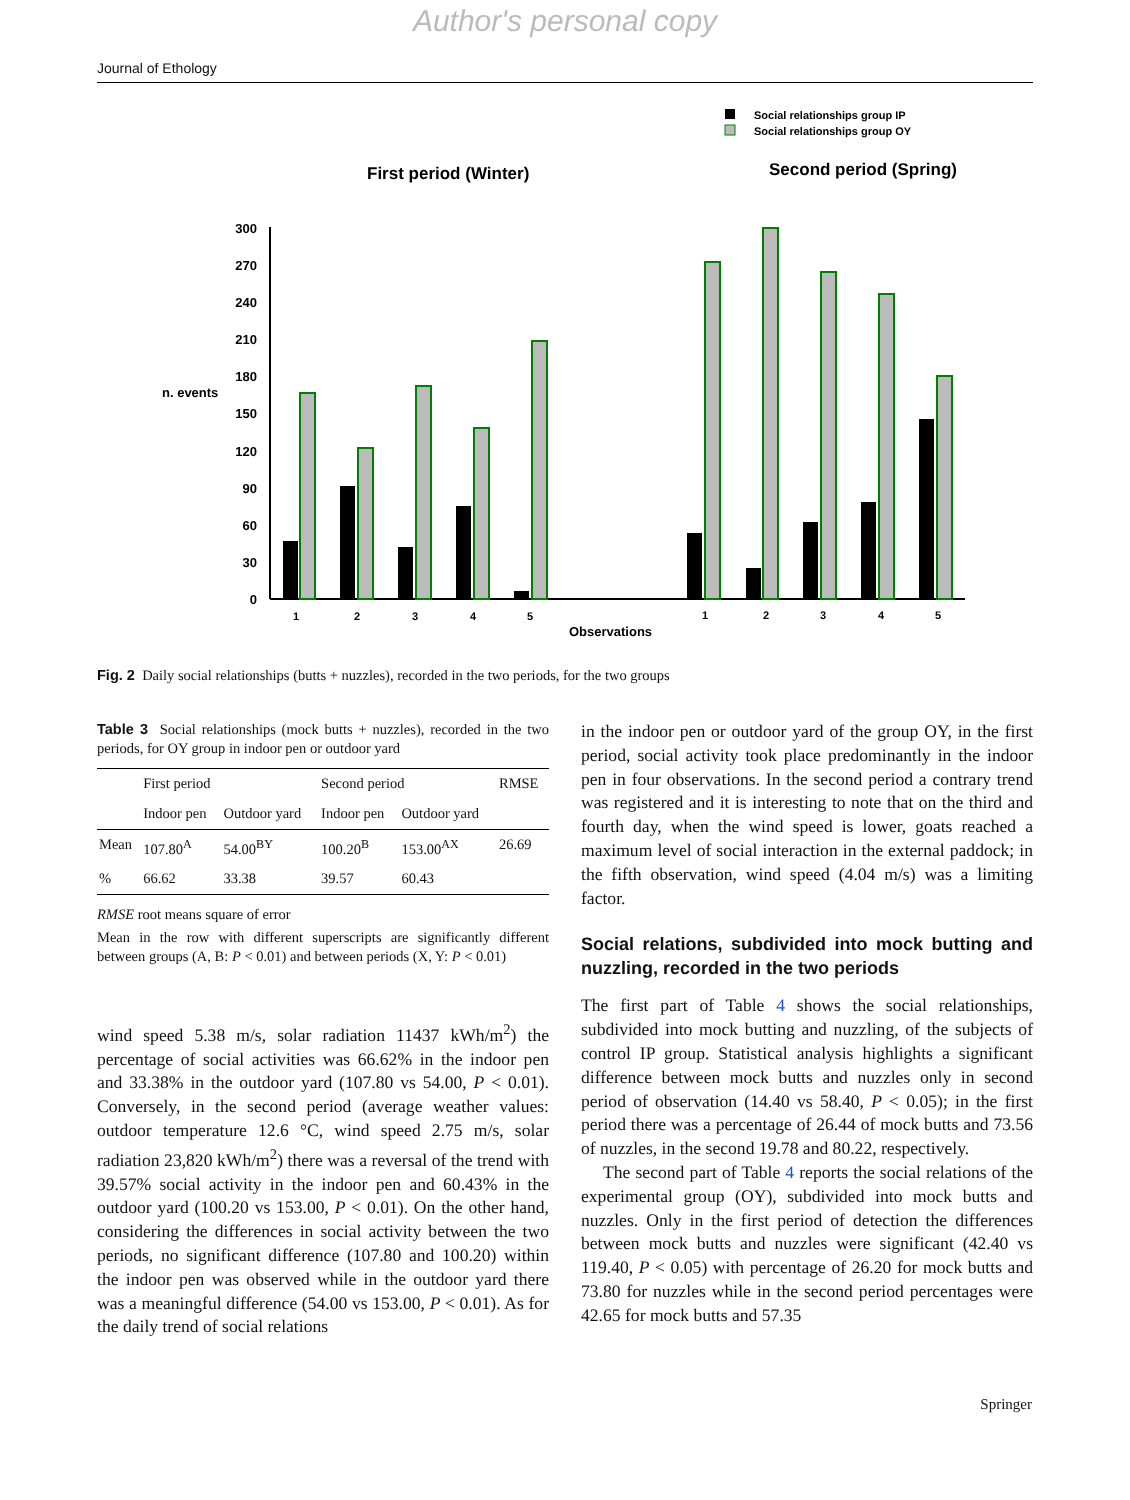Author's personal copy
Journal of Ethology
Social relationships group IP
Social relationships group OY
First period (Winter)
Second period (Spring)
n. events
300
270
240
210
180
150
120
90
60
30
0
1
2
3
4
5
1
2
3
4
5
Observations
Fig. 2 Daily social relationships (butts + nuzzles), recorded in the two periods, for the two groups
Table 3 Social relationships (mock butts + nuzzles), recorded in the two periods, for OY group in indoor pen or outdoor yard
| | First period | | Second period | | RMSE |
| --- | --- | --- | --- | --- | --- |
| | Indoor pen | Outdoor yard | Indoor pen | Outdoor yard | |
| Mean | 107.80<sup>A</sup> | 54.00<sup>BY</sup> | 100.20<sup>B</sup> | 153.00<sup>AX</sup> | 26.69 |
| % | 66.62 | 33.38 | 39.57 | 60.43 | |
RMSE root means square of error
Mean in the row with different superscripts are significantly different between groups (A, B: P < 0.01) and between periods (X, Y: P < 0.01)
wind speed 5.38 m/s, solar radiation 11437 kWh/m<sup>2</sup>) the percentage of social activities was 66.62% in the indoor pen and 33.38% in the outdoor yard (107.80 vs 54.00, P < 0.01). Conversely, in the second period (average weather values: outdoor temperature 12.6 °C, wind speed 2.75 m/s, solar radiation 23,820 kWh/m<sup>2</sup>) there was a reversal of the trend with 39.57% social activity in the indoor pen and 60.43% in the outdoor yard (100.20 vs 153.00, P < 0.01). On the other hand, considering the differences in social activity between the two periods, no significant difference (107.80 and 100.20) within the indoor pen was observed while in the outdoor yard there was a meaningful difference (54.00 vs 153.00, P < 0.01). As for the daily trend of social relations
in the indoor pen or outdoor yard of the group OY, in the first period, social activity took place predominantly in the indoor pen in four observations. In the second period a contrary trend was registered and it is interesting to note that on the third and fourth day, when the wind speed is lower, goats reached a maximum level of social interaction in the external paddock; in the fifth observation, wind speed (4.04 m/s) was a limiting factor.
Social relations, subdivided into mock butting and nuzzling, recorded in the two periods
The first part of Table 4 shows the social relationships, subdivided into mock butting and nuzzling, of the subjects of control IP group. Statistical analysis highlights a significant difference between mock butts and nuzzles only in second period of observation (14.40 vs 58.40, P < 0.05); in the first period there was a percentage of 26.44 of mock butts and 73.56 of nuzzles, in the second 19.78 and 80.22, respectively.
The second part of Table 4 reports the social relations of the experimental group (OY), subdivided into mock butts and nuzzles. Only in the first period of detection the differences between mock butts and nuzzles were significant (42.40 vs 119.40, P < 0.05) with percentage of 26.20 for mock butts and 73.80 for nuzzles while in the second period percentages were 42.65 for mock butts and 57.35
Springer